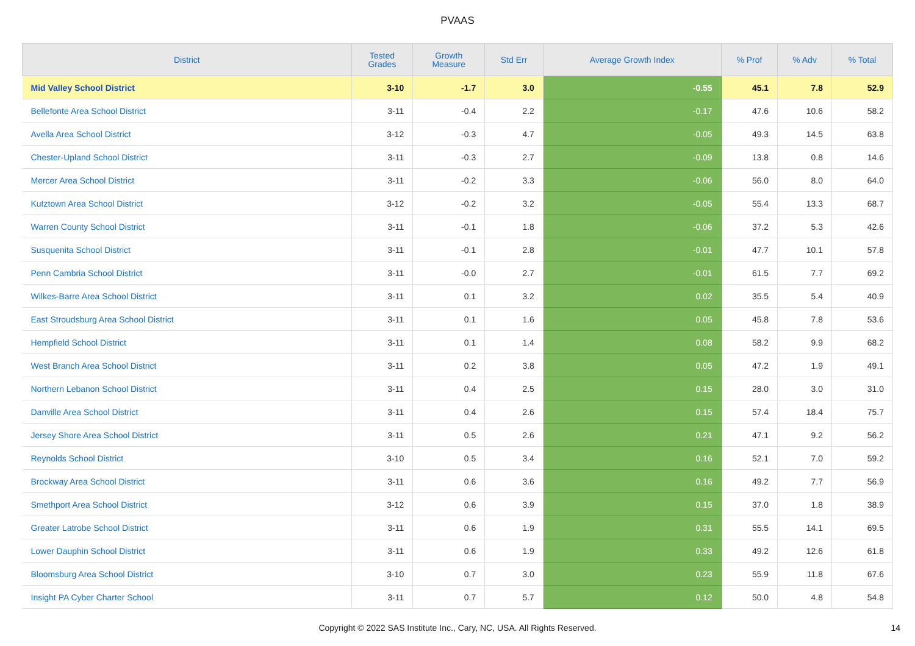PVAAS
| District | Tested Grades | Growth Measure | Std Err | Average Growth Index | % Prof | % Adv | % Total |
| --- | --- | --- | --- | --- | --- | --- | --- |
| Mid Valley School District | 3-10 | -1.7 | 3.0 | -0.55 | 45.1 | 7.8 | 52.9 |
| Bellefonte Area School District | 3-11 | -0.4 | 2.2 | -0.17 | 47.6 | 10.6 | 58.2 |
| Avella Area School District | 3-12 | -0.3 | 4.7 | -0.05 | 49.3 | 14.5 | 63.8 |
| Chester-Upland School District | 3-11 | -0.3 | 2.7 | -0.09 | 13.8 | 0.8 | 14.6 |
| Mercer Area School District | 3-11 | -0.2 | 3.3 | -0.06 | 56.0 | 8.0 | 64.0 |
| Kutztown Area School District | 3-12 | -0.2 | 3.2 | -0.05 | 55.4 | 13.3 | 68.7 |
| Warren County School District | 3-11 | -0.1 | 1.8 | -0.06 | 37.2 | 5.3 | 42.6 |
| Susquenita School District | 3-11 | -0.1 | 2.8 | -0.01 | 47.7 | 10.1 | 57.8 |
| Penn Cambria School District | 3-11 | -0.0 | 2.7 | -0.01 | 61.5 | 7.7 | 69.2 |
| Wilkes-Barre Area School District | 3-11 | 0.1 | 3.2 | 0.02 | 35.5 | 5.4 | 40.9 |
| East Stroudsburg Area School District | 3-11 | 0.1 | 1.6 | 0.05 | 45.8 | 7.8 | 53.6 |
| Hempfield School District | 3-11 | 0.1 | 1.4 | 0.08 | 58.2 | 9.9 | 68.2 |
| West Branch Area School District | 3-11 | 0.2 | 3.8 | 0.05 | 47.2 | 1.9 | 49.1 |
| Northern Lebanon School District | 3-11 | 0.4 | 2.5 | 0.15 | 28.0 | 3.0 | 31.0 |
| Danville Area School District | 3-11 | 0.4 | 2.6 | 0.15 | 57.4 | 18.4 | 75.7 |
| Jersey Shore Area School District | 3-11 | 0.5 | 2.6 | 0.21 | 47.1 | 9.2 | 56.2 |
| Reynolds School District | 3-10 | 0.5 | 3.4 | 0.16 | 52.1 | 7.0 | 59.2 |
| Brockway Area School District | 3-11 | 0.6 | 3.6 | 0.16 | 49.2 | 7.7 | 56.9 |
| Smethport Area School District | 3-12 | 0.6 | 3.9 | 0.15 | 37.0 | 1.8 | 38.9 |
| Greater Latrobe School District | 3-11 | 0.6 | 1.9 | 0.31 | 55.5 | 14.1 | 69.5 |
| Lower Dauphin School District | 3-11 | 0.6 | 1.9 | 0.33 | 49.2 | 12.6 | 61.8 |
| Bloomsburg Area School District | 3-10 | 0.7 | 3.0 | 0.23 | 55.9 | 11.8 | 67.6 |
| Insight PA Cyber Charter School | 3-11 | 0.7 | 5.7 | 0.12 | 50.0 | 4.8 | 54.8 |
Copyright © 2022 SAS Institute Inc., Cary, NC, USA. All Rights Reserved. 14